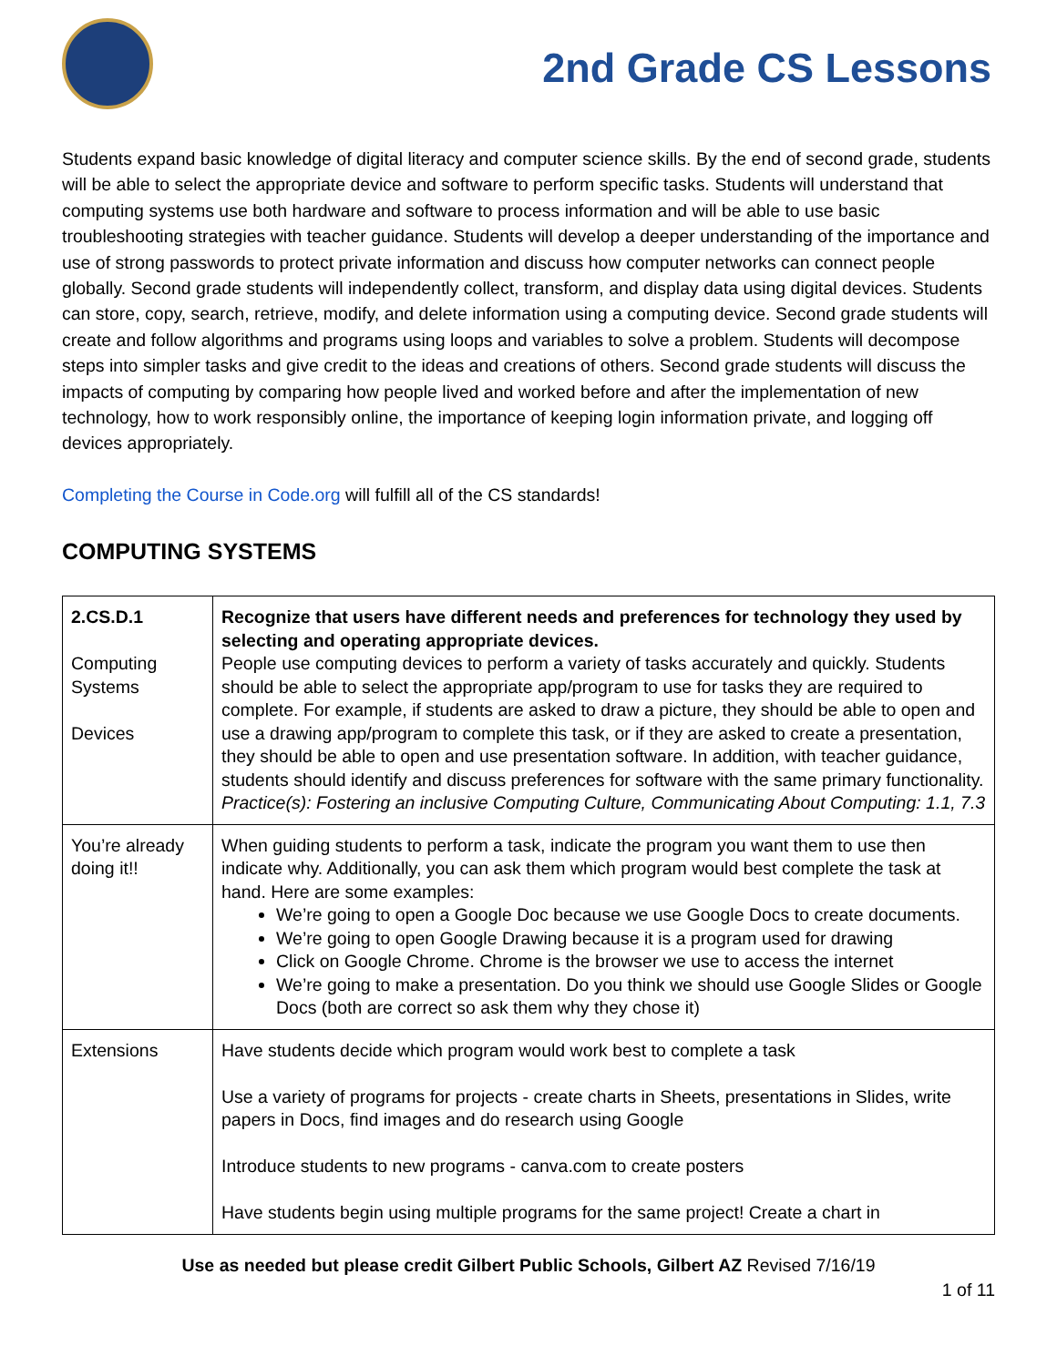2nd Grade CS Lessons
Students expand basic knowledge of digital literacy and computer science skills. By the end of second grade, students will be able to select the appropriate device and software to perform specific tasks. Students will understand that computing systems use both hardware and software to process information and will be able to use basic troubleshooting strategies with teacher guidance. Students will develop a deeper understanding of the importance and use of strong passwords to protect private information and discuss how computer networks can connect people globally. Second grade students will independently collect, transform, and display data using digital devices. Students can store, copy, search, retrieve, modify, and delete information using a computing device. Second grade students will create and follow algorithms and programs using loops and variables to solve a problem. Students will decompose steps into simpler tasks and give credit to the ideas and creations of others. Second grade students will discuss the impacts of computing by comparing how people lived and worked before and after the implementation of new technology, how to work responsibly online, the importance of keeping login information private, and logging off devices appropriately.
Completing the Course in Code.org will fulfill all of the CS standards!
COMPUTING SYSTEMS
| 2.CS.D.1 Computing Systems Devices | Recognize that users have different needs and preferences for technology they used by selecting and operating appropriate devices. People use computing devices to perform a variety of tasks accurately and quickly. Students should be able to select the appropriate app/program to use for tasks they are required to complete. For example, if students are asked to draw a picture, they should be able to open and use a drawing app/program to complete this task, or if they are asked to create a presentation, they should be able to open and use presentation software. In addition, with teacher guidance, students should identify and discuss preferences for software with the same primary functionality. Practice(s): Fostering an inclusive Computing Culture, Communicating About Computing: 1.1, 7.3 |
| You’re already doing it!! | When guiding students to perform a task, indicate the program you want them to use then indicate why. Additionally, you can ask them which program would best complete the task at hand. Here are some examples: We’re going to open a Google Doc because we use Google Docs to create documents. We’re going to open Google Drawing because it is a program used for drawing Click on Google Chrome. Chrome is the browser we use to access the internet We’re going to make a presentation. Do you think we should use Google Slides or Google Docs (both are correct so ask them why they chose it) |
| Extensions | Have students decide which program would work best to complete a task Use a variety of programs for projects - create charts in Sheets, presentations in Slides, write papers in Docs, find images and do research using Google Introduce students to new programs - canva.com to create posters Have students begin using multiple programs for the same project! Create a chart in |
Use as needed but please credit Gilbert Public Schools, Gilbert AZ Revised 7/16/19
1 of 11